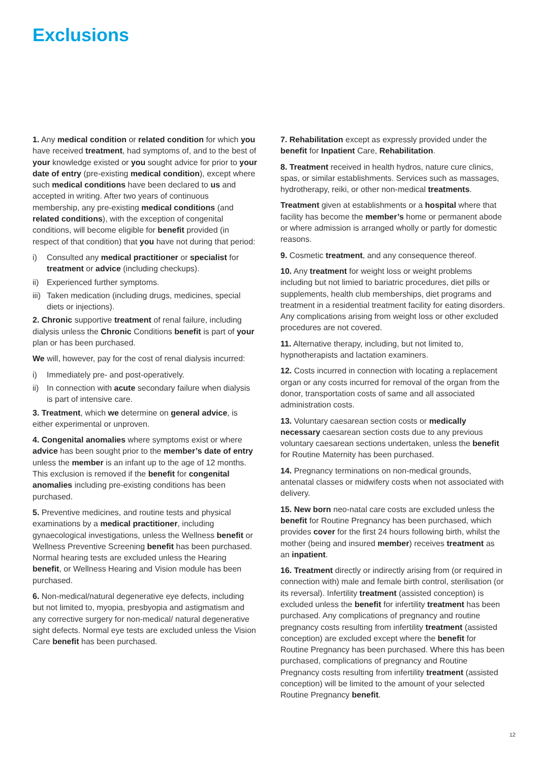Exclusions
1. Any medical condition or related condition for which you have received treatment, had symptoms of, and to the best of your knowledge existed or you sought advice for prior to your date of entry (pre-existing medical condition), except where such medical conditions have been declared to us and accepted in writing. After two years of continuous membership, any pre-existing medical conditions (and related conditions), with the exception of congenital conditions, will become eligible for benefit provided (in respect of that condition) that you have not during that period:
i) Consulted any medical practitioner or specialist for treatment or advice (including checkups).
ii) Experienced further symptoms.
iii) Taken medication (including drugs, medicines, special diets or injections).
2. Chronic supportive treatment of renal failure, including dialysis unless the Chronic Conditions benefit is part of your
plan or has been purchased.
We will, however, pay for the cost of renal dialysis incurred:
i) Immediately pre- and post-operatively.
ii) In connection with acute secondary failure when dialysis is part of intensive care.
3. Treatment, which we determine on general advice, is either experimental or unproven.
4. Congenital anomalies where symptoms exist or where advice has been sought prior to the member’s date of entry unless the member is an infant up to the age of 12 months. This exclusion is removed if the benefit for congenital anomalies including pre-existing conditions has been purchased.
5. Preventive medicines, and routine tests and physical examinations by a medical practitioner, including gynaecological investigations, unless the Wellness benefit or Wellness Preventive Screening benefit has been purchased. Normal hearing tests are excluded unless the Hearing benefit, or Wellness Hearing and Vision module has been purchased.
6. Non-medical/natural degenerative eye defects, including but not limited to, myopia, presbyopia and astigmatism and any corrective surgery for non-medical/ natural degenerative sight defects. Normal eye tests are excluded unless the Vision Care benefit has been purchased.
7. Rehabilitation except as expressly provided under the benefit for Inpatient Care, Rehabilitation.
8. Treatment received in health hydros, nature cure clinics, spas, or similar establishments. Services such as massages, hydrotherapy, reiki, or other non-medical treatments.
Treatment given at establishments or a hospital where that facility has become the member’s home or permanent abode or where admission is arranged wholly or partly for domestic reasons.
9. Cosmetic treatment, and any consequence thereof.
10. Any treatment for weight loss or weight problems including but not limied to bariatric procedures, diet pills or supplements, health club memberships, diet programs and treatment in a residential treatment facility for eating disorders. Any complications arising from weight loss or other excluded procedures are not covered.
11. Alternative therapy, including, but not limited to, hypnotherapists and lactation examiners.
12. Costs incurred in connection with locating a replacement organ or any costs incurred for removal of the organ from the donor, transportation costs of same and all associated administration costs.
13. Voluntary caesarean section costs or medically necessary caesarean section costs due to any previous voluntary caesarean sections undertaken, unless the benefit for Routine Maternity has been purchased.
14. Pregnancy terminations on non-medical grounds, antenatal classes or midwifery costs when not associated with delivery.
15. New born neo-natal care costs are excluded unless the benefit for Routine Pregnancy has been purchased, which provides cover for the first 24 hours following birth, whilst the mother (being and insured member) receives treatment as an inpatient.
16. Treatment directly or indirectly arising from (or required in connection with) male and female birth control, sterilisation (or its reversal). Infertility treatment (assisted conception) is excluded unless the benefit for infertility treatment has been purchased. Any complications of pregnancy and routine pregnancy costs resulting from infertility treatment (assisted conception) are excluded except where the benefit for Routine Pregnancy has been purchased. Where this has been purchased, complications of pregnancy and Routine Pregnancy costs resulting from infertility treatment (assisted conception) will be limited to the amount of your selected Routine Pregnancy benefit.
12